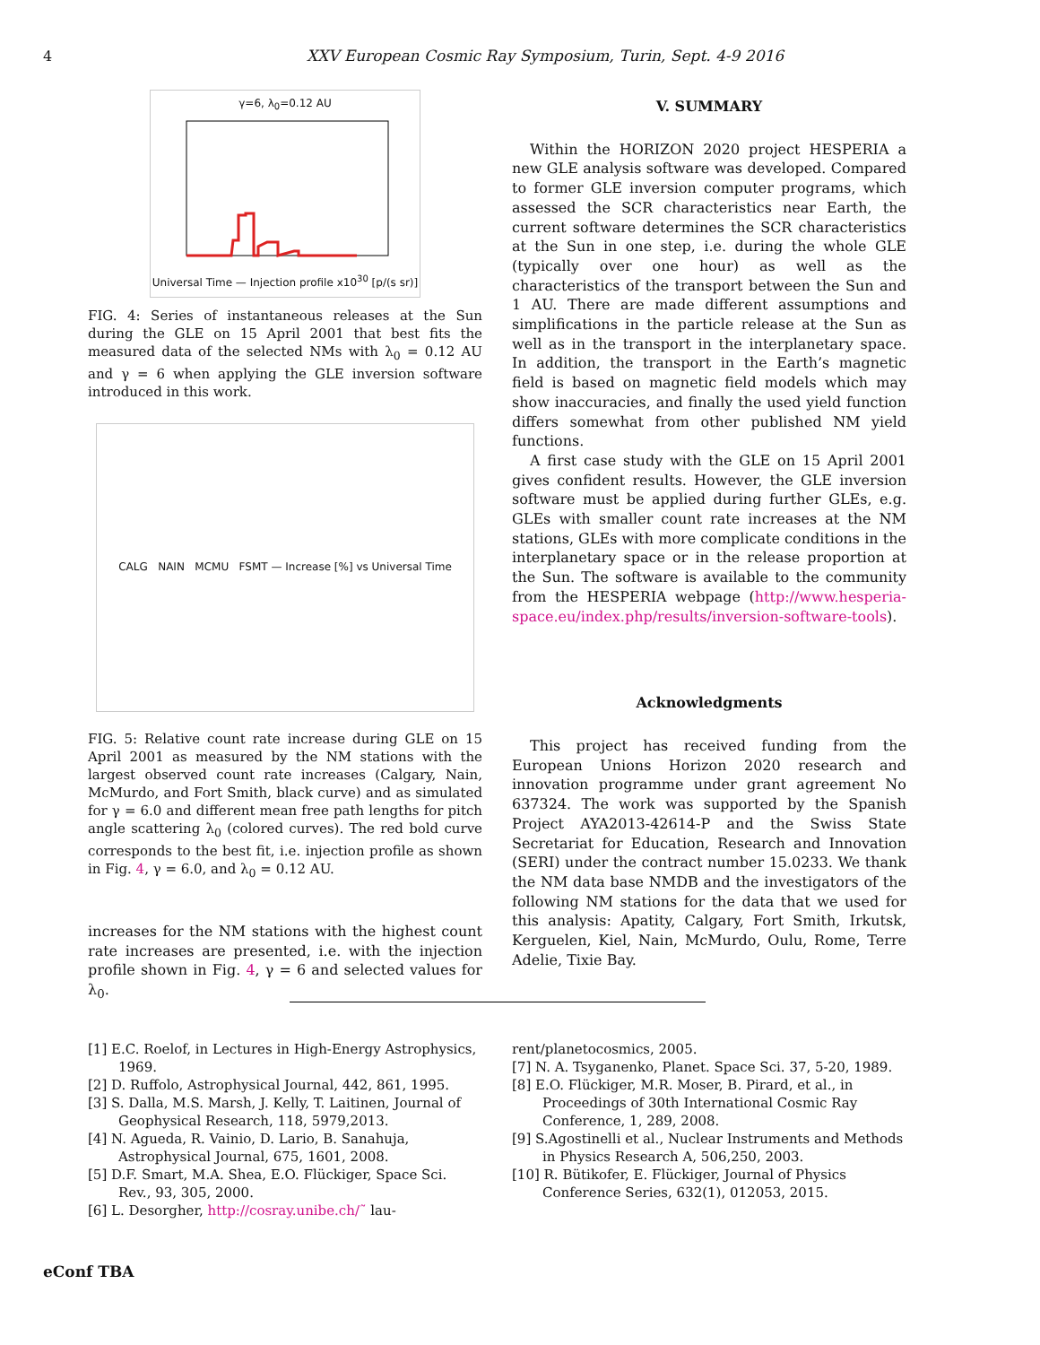4
XXV European Cosmic Ray Symposium, Turin, Sept. 4-9 2016
γ=6, λ<sub>0</sub>=0.12 AU
Universal Time — Injection profile x10<sup>30</sup> [p/(s sr)]
FIG. 4: Series of instantaneous releases at the Sun during the GLE on 15 April 2001 that best fits the measured data of the selected NMs with λ<sub>0</sub> = 0.12 AU and γ = 6 when applying the GLE inversion software introduced in this work.
CALG NAIN MCMU FSMT — Increase [%] vs Universal Time
FIG. 5: Relative count rate increase during GLE on 15 April 2001 as measured by the NM stations with the largest observed count rate increases (Calgary, Nain, McMurdo, and Fort Smith, black curve) and as simulated for γ = 6.0 and different mean free path lengths for pitch angle scattering λ<sub>0</sub> (colored curves). The red bold curve corresponds to the best fit, i.e. injection profile as shown in Fig. 4, γ = 6.0, and λ<sub>0</sub> = 0.12 AU.
increases for the NM stations with the highest count rate increases are presented, i.e. with the injection profile shown in Fig. 4, γ = 6 and selected values for λ<sub>0</sub>.
V. SUMMARY
Within the HORIZON 2020 project HESPERIA a new GLE analysis software was developed. Compared to former GLE inversion computer programs, which assessed the SCR characteristics near Earth, the current software determines the SCR characteristics at the Sun in one step, i.e. during the whole GLE (typically over one hour) as well as the characteristics of the transport between the Sun and 1 AU. There are made different assumptions and simplifications in the particle release at the Sun as well as in the transport in the interplanetary space. In addition, the transport in the Earth’s magnetic field is based on magnetic field models which may show inaccuracies, and finally the used yield function differs somewhat from other published NM yield functions.
A first case study with the GLE on 15 April 2001 gives confident results. However, the GLE inversion software must be applied during further GLEs, e.g. GLEs with smaller count rate increases at the NM stations, GLEs with more complicate conditions in the interplanetary space or in the release proportion at the Sun. The software is available to the community from the HESPERIA webpage (http://www.hesperia-space.eu/index.php/results/inversion-software-tools).
Acknowledgments
This project has received funding from the European Unions Horizon 2020 research and innovation programme under grant agreement No 637324. The work was supported by the Spanish Project AYA2013-42614-P and the Swiss State Secretariat for Education, Research and Innovation (SERI) under the contract number 15.0233. We thank the NM data base NMDB and the investigators of the following NM stations for the data that we used for this analysis: Apatity, Calgary, Fort Smith, Irkutsk, Kerguelen, Kiel, Nain, McMurdo, Oulu, Rome, Terre Adelie, Tixie Bay.
[1] E.C. Roelof, in Lectures in High-Energy Astrophysics, 1969.
[2] D. Ruffolo, Astrophysical Journal, 442, 861, 1995.
[3] S. Dalla, M.S. Marsh, J. Kelly, T. Laitinen, Journal of Geophysical Research, 118, 5979,2013.
[4] N. Agueda, R. Vainio, D. Lario, B. Sanahuja, Astrophysical Journal, 675, 1601, 2008.
[5] D.F. Smart, M.A. Shea, E.O. Flückiger, Space Sci. Rev., 93, 305, 2000.
[6] L. Desorgher, http://cosray.unibe.ch/˜ lau-
rent/planetocosmics, 2005.
[7] N. A. Tsyganenko, Planet. Space Sci. 37, 5-20, 1989.
[8] E.O. Flückiger, M.R. Moser, B. Pirard, et al., in Proceedings of 30th International Cosmic Ray Conference, 1, 289, 2008.
[9] S.Agostinelli et al., Nuclear Instruments and Methods in Physics Research A, 506,250, 2003.
[10] R. Bütikofer, E. Flückiger, Journal of Physics Conference Series, 632(1), 012053, 2015.
eConf TBA